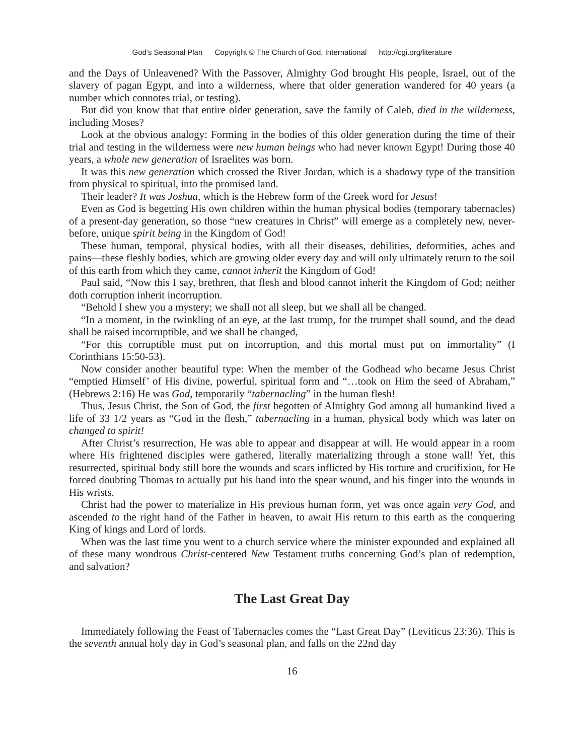God’s Seasonal Plan Copyright © The Church of God, International http://cgi.org/literature
and the Days of Unleavened? With the Passover, Almighty God brought His people, Israel, out of the slavery of pagan Egypt, and into a wilderness, where that older generation wandered for 40 years (a number which connotes trial, or testing).
But did you know that that entire older generation, save the family of Caleb, died in the wilderness, including Moses?
Look at the obvious analogy: Forming in the bodies of this older generation during the time of their trial and testing in the wilderness were new human beings who had never known Egypt! During those 40 years, a whole new generation of Israelites was born.
It was this new generation which crossed the River Jordan, which is a shadowy type of the transition from physical to spiritual, into the promised land.
Their leader? It was Joshua, which is the Hebrew form of the Greek word for Jesus!
Even as God is begetting His own children within the human physical bodies (temporary tabernacles) of a present-day generation, so those “new creatures in Christ” will emerge as a completely new, never-before, unique spirit being in the Kingdom of God!
These human, temporal, physical bodies, with all their diseases, debilities, deformities, aches and pains—these fleshly bodies, which are growing older every day and will only ultimately return to the soil of this earth from which they came, cannot inherit the Kingdom of God!
Paul said, “Now this I say, brethren, that flesh and blood cannot inherit the Kingdom of God; neither doth corruption inherit incorruption.
“Behold I shew you a mystery; we shall not all sleep, but we shall all be changed.
“In a moment, in the twinkling of an eye, at the last trump, for the trumpet shall sound, and the dead shall be raised incorruptible, and we shall be changed,
“For this corruptible must put on incorruption, and this mortal must put on immortality” (I Corinthians 15:50-53).
Now consider another beautiful type: When the member of the Godhead who became Jesus Christ “emptied Himself’ of His divine, powerful, spiritual form and “…took on Him the seed of Abraham,” (Hebrews 2:16) He was God, temporarily “tabernacling” in the human flesh!
Thus, Jesus Christ, the Son of God, the first begotten of Almighty God among all humankind lived a life of 33 1/2 years as “God in the flesh,” tabernacling in a human, physical body which was later on changed to spirit!
After Christ’s resurrection, He was able to appear and disappear at will. He would appear in a room where His frightened disciples were gathered, literally materializing through a stone wall! Yet, this resurrected, spiritual body still bore the wounds and scars inflicted by His torture and crucifixion, for He forced doubting Thomas to actually put his hand into the spear wound, and his finger into the wounds in His wrists.
Christ had the power to materialize in His previous human form, yet was once again very God, and ascended to the right hand of the Father in heaven, to await His return to this earth as the conquering King of kings and Lord of lords.
When was the last time you went to a church service where the minister expounded and explained all of these many wondrous Christ-centered New Testament truths concerning God’s plan of redemption, and salvation?
The Last Great Day
Immediately following the Feast of Tabernacles comes the “Last Great Day” (Leviticus 23:36). This is the seventh annual holy day in God’s seasonal plan, and falls on the 22nd day
16